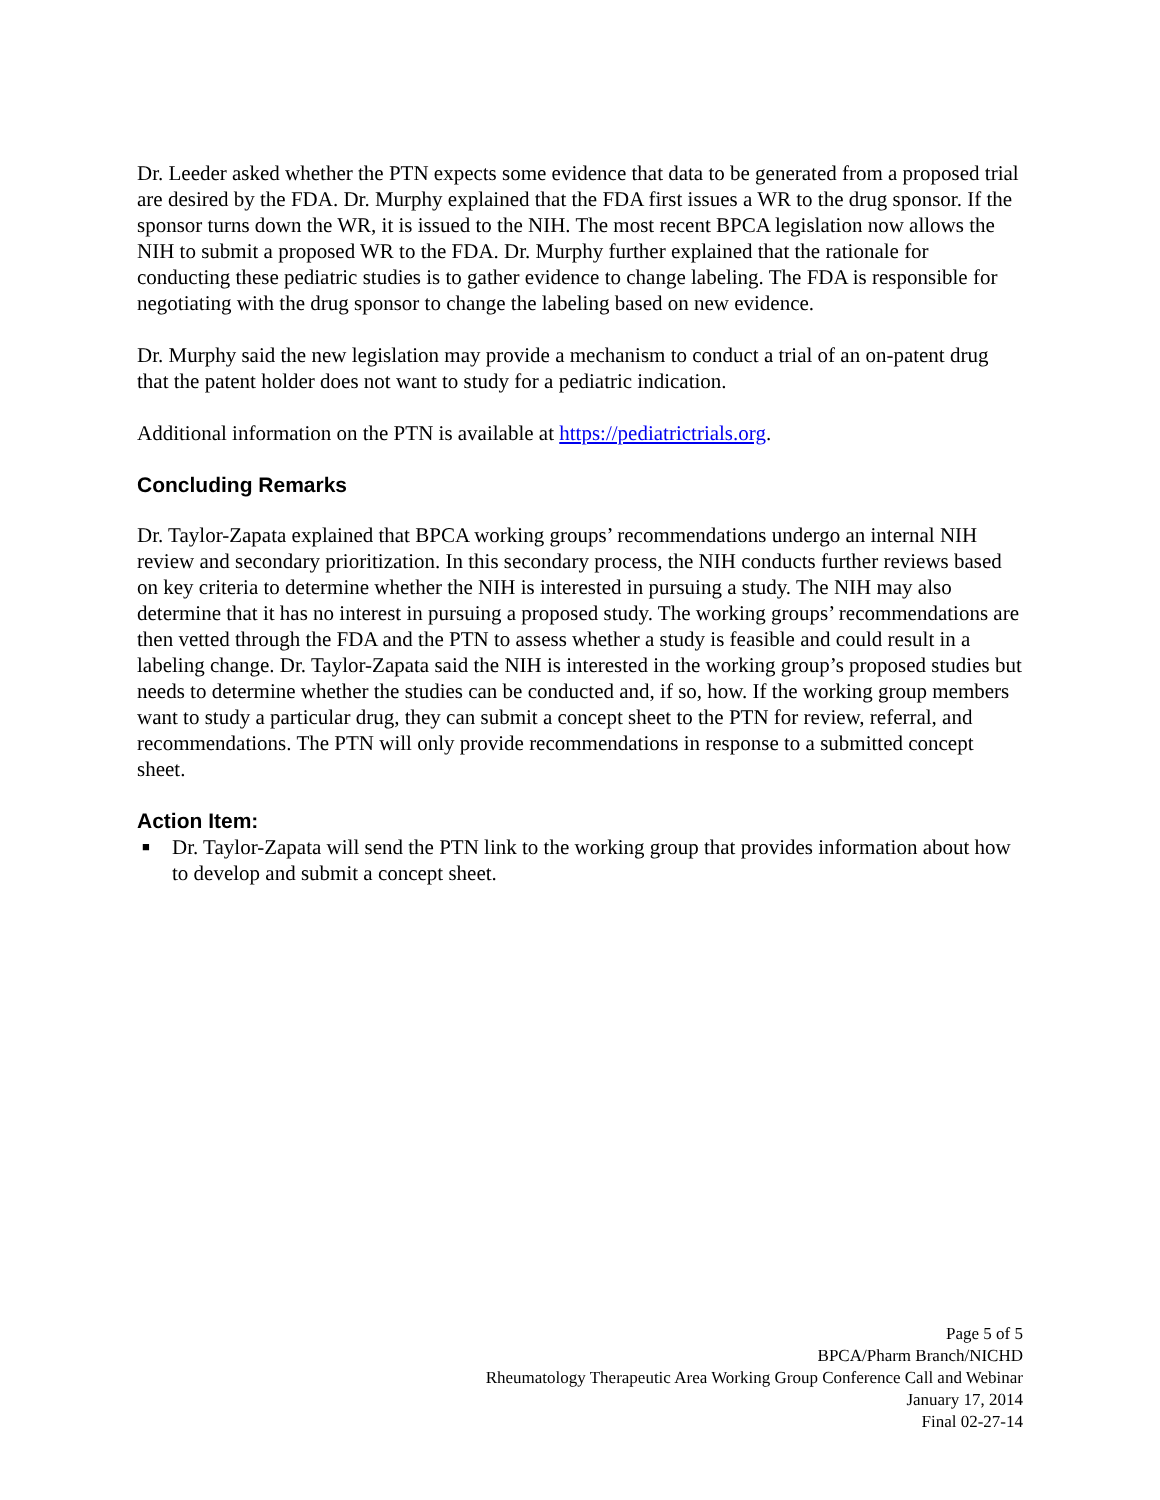Dr. Leeder asked whether the PTN expects some evidence that data to be generated from a proposed trial are desired by the FDA. Dr. Murphy explained that the FDA first issues a WR to the drug sponsor. If the sponsor turns down the WR, it is issued to the NIH. The most recent BPCA legislation now allows the NIH to submit a proposed WR to the FDA. Dr. Murphy further explained that the rationale for conducting these pediatric studies is to gather evidence to change labeling. The FDA is responsible for negotiating with the drug sponsor to change the labeling based on new evidence.
Dr. Murphy said the new legislation may provide a mechanism to conduct a trial of an on-patent drug that the patent holder does not want to study for a pediatric indication.
Additional information on the PTN is available at https://pediatrictrials.org.
Concluding Remarks
Dr. Taylor-Zapata explained that BPCA working groups’ recommendations undergo an internal NIH review and secondary prioritization. In this secondary process, the NIH conducts further reviews based on key criteria to determine whether the NIH is interested in pursuing a study. The NIH may also determine that it has no interest in pursuing a proposed study. The working groups’ recommendations are then vetted through the FDA and the PTN to assess whether a study is feasible and could result in a labeling change. Dr. Taylor-Zapata said the NIH is interested in the working group’s proposed studies but needs to determine whether the studies can be conducted and, if so, how. If the working group members want to study a particular drug, they can submit a concept sheet to the PTN for review, referral, and recommendations. The PTN will only provide recommendations in response to a submitted concept sheet.
Action Item:
■ Dr. Taylor-Zapata will send the PTN link to the working group that provides information about how to develop and submit a concept sheet.
Page 5 of 5
BPCA/Pharm Branch/NICHD
Rheumatology Therapeutic Area Working Group Conference Call and Webinar
January 17, 2014
Final 02-27-14